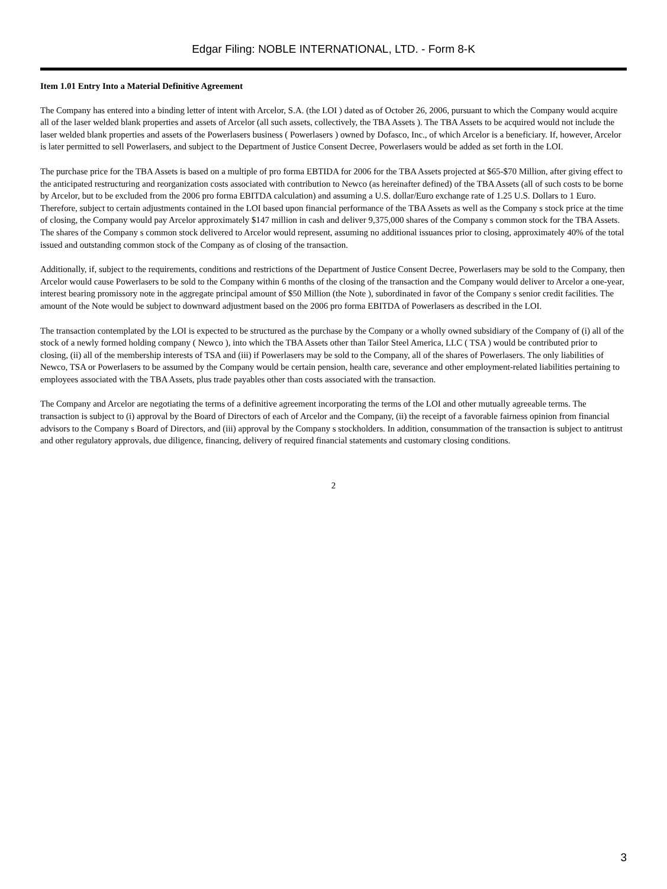Edgar Filing: NOBLE INTERNATIONAL, LTD. - Form 8-K
Item 1.01 Entry Into a Material Definitive Agreement
The Company has entered into a binding letter of intent with Arcelor, S.A. (the LOI ) dated as of October 26, 2006, pursuant to which the Company would acquire all of the laser welded blank properties and assets of Arcelor (all such assets, collectively, the TBA Assets ). The TBA Assets to be acquired would not include the laser welded blank properties and assets of the Powerlasers business ( Powerlasers ) owned by Dofasco, Inc., of which Arcelor is a beneficiary. If, however, Arcelor is later permitted to sell Powerlasers, and subject to the Department of Justice Consent Decree, Powerlasers would be added as set forth in the LOI.
The purchase price for the TBA Assets is based on a multiple of pro forma EBTIDA for 2006 for the TBA Assets projected at $65-$70 Million, after giving effect to the anticipated restructuring and reorganization costs associated with contribution to Newco (as hereinafter defined) of the TBA Assets (all of such costs to be borne by Arcelor, but to be excluded from the 2006 pro forma EBITDA calculation) and assuming a U.S. dollar/Euro exchange rate of 1.25 U.S. Dollars to 1 Euro. Therefore, subject to certain adjustments contained in the LOI based upon financial performance of the TBA Assets as well as the Company s stock price at the time of closing, the Company would pay Arcelor approximately $147 million in cash and deliver 9,375,000 shares of the Company s common stock for the TBA Assets. The shares of the Company s common stock delivered to Arcelor would represent, assuming no additional issuances prior to closing, approximately 40% of the total issued and outstanding common stock of the Company as of closing of the transaction.
Additionally, if, subject to the requirements, conditions and restrictions of the Department of Justice Consent Decree, Powerlasers may be sold to the Company, then Arcelor would cause Powerlasers to be sold to the Company within 6 months of the closing of the transaction and the Company would deliver to Arcelor a one-year, interest bearing promissory note in the aggregate principal amount of $50 Million (the Note ), subordinated in favor of the Company s senior credit facilities. The amount of the Note would be subject to downward adjustment based on the 2006 pro forma EBITDA of Powerlasers as described in the LOI.
The transaction contemplated by the LOI is expected to be structured as the purchase by the Company or a wholly owned subsidiary of the Company of (i) all of the stock of a newly formed holding company ( Newco ), into which the TBA Assets other than Tailor Steel America, LLC ( TSA ) would be contributed prior to closing, (ii) all of the membership interests of TSA and (iii) if Powerlasers may be sold to the Company, all of the shares of Powerlasers. The only liabilities of Newco, TSA or Powerlasers to be assumed by the Company would be certain pension, health care, severance and other employment-related liabilities pertaining to employees associated with the TBA Assets, plus trade payables other than costs associated with the transaction.
The Company and Arcelor are negotiating the terms of a definitive agreement incorporating the terms of the LOI and other mutually agreeable terms. The transaction is subject to (i) approval by the Board of Directors of each of Arcelor and the Company, (ii) the receipt of a favorable fairness opinion from financial advisors to the Company s Board of Directors, and (iii) approval by the Company s stockholders. In addition, consummation of the transaction is subject to antitrust and other regulatory approvals, due diligence, financing, delivery of required financial statements and customary closing conditions.
2
3